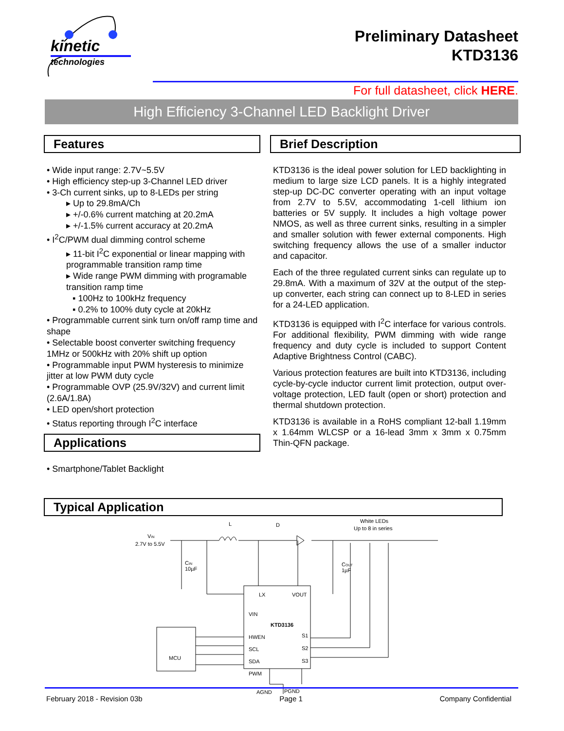kinetic
technologies
Preliminary Datasheet
KTD3136
For full datasheet, click HERE.
High Efficiency 3-Channel LED Backlight Driver
Features
• Wide input range: 2.7V~5.5V
• High efficiency step-up 3-Channel LED driver
• 3-Ch current sinks, up to 8-LEDs per string
▸ Up to 29.8mA/Ch
▸ +/-0.6% current matching at 20.2mA
▸ +/-1.5% current accuracy at 20.2mA
• I<sup>2</sup>C/PWM dual dimming control scheme
▸ 11-bit I<sup>2</sup>C exponential or linear mapping with programmable transition ramp time
▸ Wide range PWM dimming with programable transition ramp time
▪ 100Hz to 100kHz frequency
▪ 0.2% to 100% duty cycle at 20kHz
• Programmable current sink turn on/off ramp time and shape
• Selectable boost converter switching frequency 1MHz or 500kHz with 20% shift up option
• Programmable input PWM hysteresis to minimize jitter at low PWM duty cycle
• Programmable OVP (25.9V/32V) and current limit (2.6A/1.8A)
• LED open/short protection
• Status reporting through I<sup>2</sup>C interface
Applications
• Smartphone/Tablet Backlight
Brief Description
KTD3136 is the ideal power solution for LED backlighting in medium to large size LCD panels. It is a highly integrated step-up DC-DC converter operating with an input voltage from 2.7V to 5.5V, accommodating 1-cell lithium ion batteries or 5V supply. It includes a high voltage power NMOS, as well as three current sinks, resulting in a simpler and smaller solution with fewer external components. High switching frequency allows the use of a smaller inductor and capacitor.
Each of the three regulated current sinks can regulate up to 29.8mA. With a maximum of 32V at the output of the step-up converter, each string can connect up to 8-LED in series for a 24-LED application.
KTD3136 is equipped with I<sup>2</sup>C interface for various controls. For additional flexibility, PWM dimming with wide range frequency and duty cycle is included to support Content Adaptive Brightness Control (CABC).
Various protection features are built into KTD3136, including cycle-by-cycle inductor current limit protection, output over-voltage protection, LED fault (open or short) protection and thermal shutdown protection.
KTD3136 is available in a RoHS compliant 12-ball 1.19mm x 1.64mm WLCSP or a 16-lead 3mm x 3mm x 0.75mm Thin-QFN package.
Typical Application
VIN
2.7V to 5.5V
CIN
10µF
L
D
White LEDs
Up to 8 in series
COUT
1µF
LX
VOUT
VIN
KTD3136
HWEN
SCL
SDA
PWM
S1
S2
S3
MCU
AGND
PGND
February 2018 - Revision 03b Page 1 Company Confidential